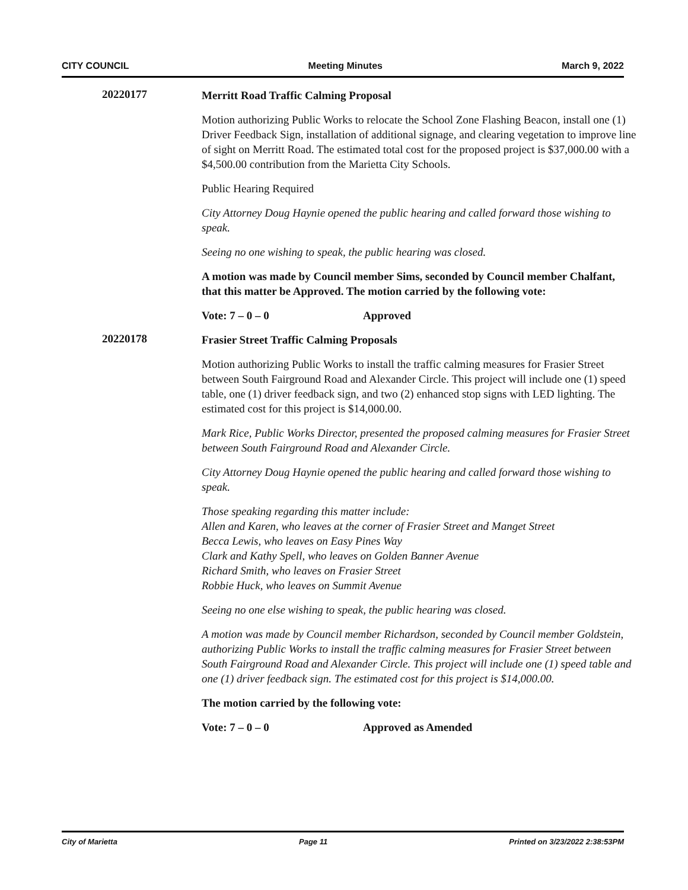CITY COUNCIL Meeting Minutes March 9, 2022
20220177
Merritt Road Traffic Calming Proposal
Motion authorizing Public Works to relocate the School Zone Flashing Beacon, install one (1) Driver Feedback Sign, installation of additional signage, and clearing vegetation to improve line of sight on Merritt Road. The estimated total cost for the proposed project is $37,000.00 with a $4,500.00 contribution from the Marietta City Schools.
Public Hearing Required
City Attorney Doug Haynie opened the public hearing and called forward those wishing to speak.
Seeing no one wishing to speak, the public hearing was closed.
A motion was made by Council member Sims, seconded by Council member Chalfant, that this matter be Approved. The motion carried by the following vote:
Vote: 7 – 0 – 0 Approved
20220178
Frasier Street Traffic Calming Proposals
Motion authorizing Public Works to install the traffic calming measures for Frasier Street between South Fairground Road and Alexander Circle. This project will include one (1) speed table, one (1) driver feedback sign, and two (2) enhanced stop signs with LED lighting. The estimated cost for this project is $14,000.00.
Mark Rice, Public Works Director, presented the proposed calming measures for Frasier Street between South Fairground Road and Alexander Circle.
City Attorney Doug Haynie opened the public hearing and called forward those wishing to speak.
Those speaking regarding this matter include:
Allen and Karen, who leaves at the corner of Frasier Street and Manget Street
Becca Lewis, who leaves on Easy Pines Way
Clark and Kathy Spell, who leaves on Golden Banner Avenue
Richard Smith, who leaves on Frasier Street
Robbie Huck, who leaves on Summit Avenue
Seeing no one else wishing to speak, the public hearing was closed.
A motion was made by Council member Richardson, seconded by Council member Goldstein, authorizing Public Works to install the traffic calming measures for Frasier Street between South Fairground Road and Alexander Circle. This project will include one (1) speed table and one (1) driver feedback sign. The estimated cost for this project is $14,000.00.
The motion carried by the following vote:
Vote: 7 – 0 – 0 Approved as Amended
City of Marietta Page 11 Printed on 3/23/2022 2:38:53PM